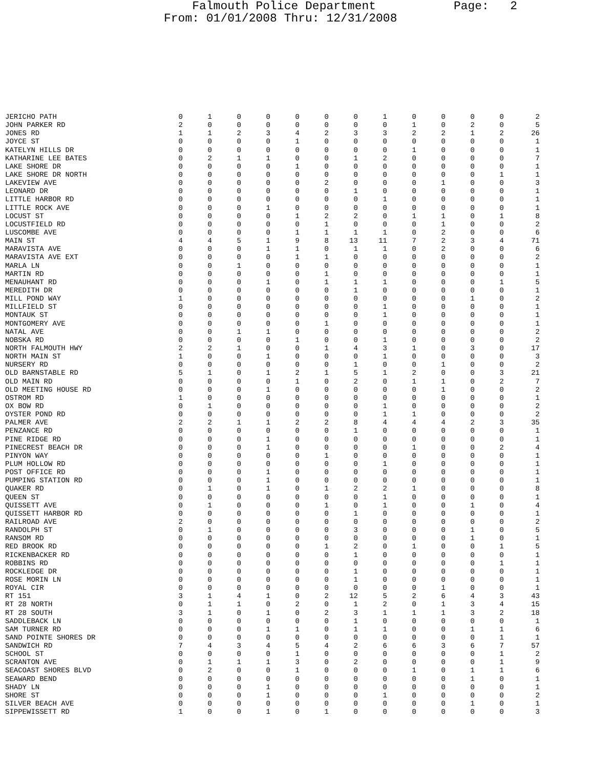Falmouth Police Department Page: 2 From: 01/01/2008 Thru: 12/31/2008
| JERICHO PATH | 0 | 1 | 0 | 0 | 0 | 0 | 0 | 1 | 0 | 0 | 0 | 0 | 2 |
| JOHN PARKER RD | 2 | 0 | 0 | 0 | 0 | 0 | 0 | 0 | 1 | 0 | 2 | 0 | 5 |
| JONES RD | 1 | 1 | 2 | 3 | 4 | 2 | 3 | 3 | 2 | 2 | 1 | 2 | 26 |
| JOYCE ST | 0 | 0 | 0 | 0 | 1 | 0 | 0 | 0 | 0 | 0 | 0 | 0 | 1 |
| KATELYN HILLS DR | 0 | 0 | 0 | 0 | 0 | 0 | 0 | 0 | 1 | 0 | 0 | 0 | 1 |
| KATHARINE LEE BATES | 0 | 2 | 1 | 1 | 0 | 0 | 1 | 2 | 0 | 0 | 0 | 0 | 7 |
| LAKE SHORE DR | 0 | 0 | 0 | 0 | 1 | 0 | 0 | 0 | 0 | 0 | 0 | 0 | 1 |
| LAKE SHORE DR NORTH | 0 | 0 | 0 | 0 | 0 | 0 | 0 | 0 | 0 | 0 | 0 | 1 | 1 |
| LAKEVIEW AVE | 0 | 0 | 0 | 0 | 0 | 2 | 0 | 0 | 0 | 1 | 0 | 0 | 3 |
| LEONARD DR | 0 | 0 | 0 | 0 | 0 | 0 | 1 | 0 | 0 | 0 | 0 | 0 | 1 |
| LITTLE HARBOR RD | 0 | 0 | 0 | 0 | 0 | 0 | 0 | 1 | 0 | 0 | 0 | 0 | 1 |
| LITTLE ROCK AVE | 0 | 0 | 0 | 1 | 0 | 0 | 0 | 0 | 0 | 0 | 0 | 0 | 1 |
| LOCUST ST | 0 | 0 | 0 | 0 | 1 | 2 | 2 | 0 | 1 | 1 | 0 | 1 | 8 |
| LOCUSTFIELD RD | 0 | 0 | 0 | 0 | 0 | 1 | 0 | 0 | 0 | 1 | 0 | 0 | 2 |
| LUSCOMBE AVE | 0 | 0 | 0 | 0 | 1 | 1 | 1 | 1 | 0 | 2 | 0 | 0 | 6 |
| MAIN ST | 4 | 4 | 5 | 1 | 9 | 8 | 13 | 11 | 7 | 2 | 3 | 4 | 71 |
| MARAVISTA AVE | 0 | 0 | 0 | 1 | 1 | 0 | 1 | 1 | 0 | 2 | 0 | 0 | 6 |
| MARAVISTA AVE EXT | 0 | 0 | 0 | 0 | 1 | 1 | 0 | 0 | 0 | 0 | 0 | 0 | 2 |
| MARLA LN | 0 | 0 | 1 | 0 | 0 | 0 | 0 | 0 | 0 | 0 | 0 | 0 | 1 |
| MARTIN RD | 0 | 0 | 0 | 0 | 0 | 1 | 0 | 0 | 0 | 0 | 0 | 0 | 1 |
| MENAUHANT RD | 0 | 0 | 0 | 1 | 0 | 1 | 1 | 1 | 0 | 0 | 0 | 1 | 5 |
| MEREDITH DR | 0 | 0 | 0 | 0 | 0 | 0 | 1 | 0 | 0 | 0 | 0 | 0 | 1 |
| MILL POND WAY | 1 | 0 | 0 | 0 | 0 | 0 | 0 | 0 | 0 | 0 | 1 | 0 | 2 |
| MILLFIELD ST | 0 | 0 | 0 | 0 | 0 | 0 | 0 | 1 | 0 | 0 | 0 | 0 | 1 |
| MONTAUK ST | 0 | 0 | 0 | 0 | 0 | 0 | 0 | 1 | 0 | 0 | 0 | 0 | 1 |
| MONTGOMERY AVE | 0 | 0 | 0 | 0 | 0 | 1 | 0 | 0 | 0 | 0 | 0 | 0 | 1 |
| NATAL AVE | 0 | 0 | 1 | 1 | 0 | 0 | 0 | 0 | 0 | 0 | 0 | 0 | 2 |
| NOBSKA RD | 0 | 0 | 0 | 0 | 1 | 0 | 0 | 1 | 0 | 0 | 0 | 0 | 2 |
| NORTH FALMOUTH HWY | 2 | 2 | 1 | 0 | 0 | 1 | 4 | 3 | 1 | 0 | 3 | 0 | 17 |
| NORTH MAIN ST | 1 | 0 | 0 | 1 | 0 | 0 | 0 | 1 | 0 | 0 | 0 | 0 | 3 |
| NURSERY RD | 0 | 0 | 0 | 0 | 0 | 0 | 1 | 0 | 0 | 1 | 0 | 0 | 2 |
| OLD BARNSTABLE RD | 5 | 1 | 0 | 1 | 2 | 1 | 5 | 1 | 2 | 0 | 0 | 3 | 21 |
| OLD MAIN RD | 0 | 0 | 0 | 0 | 1 | 0 | 2 | 0 | 1 | 1 | 0 | 2 | 7 |
| OLD MEETING HOUSE RD | 0 | 0 | 0 | 1 | 0 | 0 | 0 | 0 | 0 | 1 | 0 | 0 | 2 |
| OSTROM RD | 1 | 0 | 0 | 0 | 0 | 0 | 0 | 0 | 0 | 0 | 0 | 0 | 1 |
| OX BOW RD | 0 | 1 | 0 | 0 | 0 | 0 | 0 | 1 | 0 | 0 | 0 | 0 | 2 |
| OYSTER POND RD | 0 | 0 | 0 | 0 | 0 | 0 | 0 | 1 | 1 | 0 | 0 | 0 | 2 |
| PALMER AVE | 2 | 2 | 1 | 1 | 2 | 2 | 8 | 4 | 4 | 4 | 2 | 3 | 35 |
| PENZANCE RD | 0 | 0 | 0 | 0 | 0 | 0 | 1 | 0 | 0 | 0 | 0 | 0 | 1 |
| PINE RIDGE RD | 0 | 0 | 0 | 1 | 0 | 0 | 0 | 0 | 0 | 0 | 0 | 0 | 1 |
| PINECREST BEACH DR | 0 | 0 | 0 | 1 | 0 | 0 | 0 | 0 | 1 | 0 | 0 | 2 | 4 |
| PINYON WAY | 0 | 0 | 0 | 0 | 0 | 1 | 0 | 0 | 0 | 0 | 0 | 0 | 1 |
| PLUM HOLLOW RD | 0 | 0 | 0 | 0 | 0 | 0 | 0 | 1 | 0 | 0 | 0 | 0 | 1 |
| POST OFFICE RD | 0 | 0 | 0 | 1 | 0 | 0 | 0 | 0 | 0 | 0 | 0 | 0 | 1 |
| PUMPING STATION RD | 0 | 0 | 0 | 1 | 0 | 0 | 0 | 0 | 0 | 0 | 0 | 0 | 1 |
| QUAKER RD | 0 | 1 | 0 | 1 | 0 | 1 | 2 | 2 | 1 | 0 | 0 | 0 | 8 |
| QUEEN ST | 0 | 0 | 0 | 0 | 0 | 0 | 0 | 1 | 0 | 0 | 0 | 0 | 1 |
| QUISSETT AVE | 0 | 1 | 0 | 0 | 0 | 1 | 0 | 1 | 0 | 0 | 1 | 0 | 4 |
| QUISSETT HARBOR RD | 0 | 0 | 0 | 0 | 0 | 0 | 1 | 0 | 0 | 0 | 0 | 0 | 1 |
| RAILROAD AVE | 2 | 0 | 0 | 0 | 0 | 0 | 0 | 0 | 0 | 0 | 0 | 0 | 2 |
| RANDOLPH ST | 0 | 1 | 0 | 0 | 0 | 0 | 3 | 0 | 0 | 0 | 1 | 0 | 5 |
| RANSOM RD | 0 | 0 | 0 | 0 | 0 | 0 | 0 | 0 | 0 | 0 | 1 | 0 | 1 |
| RED BROOK RD | 0 | 0 | 0 | 0 | 0 | 1 | 2 | 0 | 1 | 0 | 0 | 1 | 5 |
| RICKENBACKER RD | 0 | 0 | 0 | 0 | 0 | 0 | 1 | 0 | 0 | 0 | 0 | 0 | 1 |
| ROBBINS RD | 0 | 0 | 0 | 0 | 0 | 0 | 0 | 0 | 0 | 0 | 0 | 1 | 1 |
| ROCKLEDGE DR | 0 | 0 | 0 | 0 | 0 | 0 | 1 | 0 | 0 | 0 | 0 | 0 | 1 |
| ROSE MORIN LN | 0 | 0 | 0 | 0 | 0 | 0 | 1 | 0 | 0 | 0 | 0 | 0 | 1 |
| ROYAL CIR | 0 | 0 | 0 | 0 | 0 | 0 | 0 | 0 | 0 | 1 | 0 | 0 | 1 |
| RT 151 | 3 | 1 | 4 | 1 | 0 | 2 | 12 | 5 | 2 | 6 | 4 | 3 | 43 |
| RT 28 NORTH | 0 | 1 | 1 | 0 | 2 | 0 | 1 | 2 | 0 | 1 | 3 | 4 | 15 |
| RT 28 SOUTH | 3 | 1 | 0 | 1 | 0 | 2 | 3 | 1 | 1 | 1 | 3 | 2 | 18 |
| SADDLEBACK LN | 0 | 0 | 0 | 0 | 0 | 0 | 1 | 0 | 0 | 0 | 0 | 0 | 1 |
| SAM TURNER RD | 0 | 0 | 0 | 1 | 1 | 0 | 1 | 1 | 0 | 0 | 1 | 1 | 6 |
| SAND POINTE SHORES DR | 0 | 0 | 0 | 0 | 0 | 0 | 0 | 0 | 0 | 0 | 0 | 1 | 1 |
| SANDWICH RD | 7 | 4 | 3 | 4 | 5 | 4 | 2 | 6 | 6 | 3 | 6 | 7 | 57 |
| SCHOOL ST | 0 | 0 | 0 | 0 | 1 | 0 | 0 | 0 | 0 | 0 | 0 | 1 | 2 |
| SCRANTON AVE | 0 | 1 | 1 | 1 | 3 | 0 | 2 | 0 | 0 | 0 | 0 | 1 | 9 |
| SEACOAST SHORES BLVD | 0 | 2 | 0 | 0 | 1 | 0 | 0 | 0 | 1 | 0 | 1 | 1 | 6 |
| SEAWARD BEND | 0 | 0 | 0 | 0 | 0 | 0 | 0 | 0 | 0 | 0 | 1 | 0 | 1 |
| SHADY LN | 0 | 0 | 0 | 1 | 0 | 0 | 0 | 0 | 0 | 0 | 0 | 0 | 1 |
| SHORE ST | 0 | 0 | 0 | 1 | 0 | 0 | 0 | 1 | 0 | 0 | 0 | 0 | 2 |
| SILVER BEACH AVE | 0 | 0 | 0 | 0 | 0 | 0 | 0 | 0 | 0 | 0 | 1 | 0 | 1 |
| SIPPEWISSETT RD | 1 | 0 | 0 | 1 | 0 | 1 | 0 | 0 | 0 | 0 | 0 | 0 | 3 |